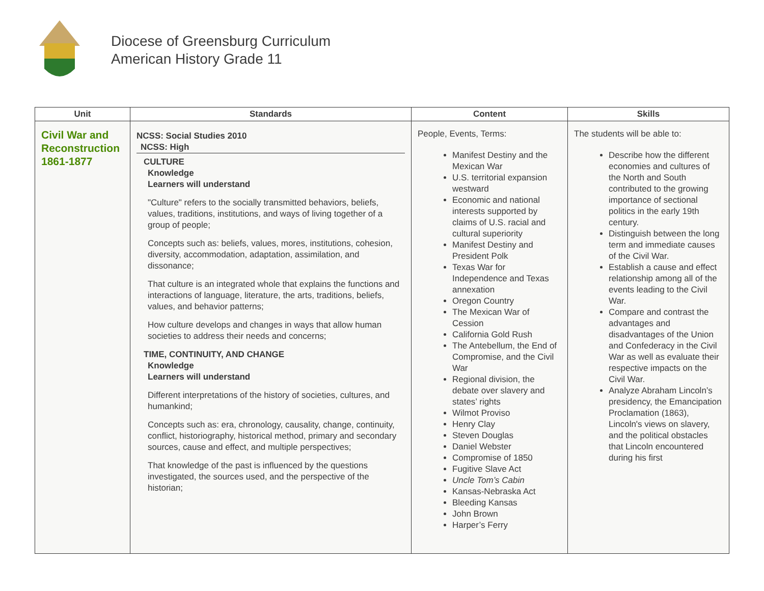Diocese of Greensburg Curriculum
American History Grade 11
| Unit | Standards | Content | Skills |
| --- | --- | --- | --- |
| Civil War and Reconstruction 1861-1877 | NCSS: Social Studies 2010 NCSS: High CULTURE Knowledge Learners will understand "Culture" refers to the socially transmitted behaviors, beliefs, values, traditions, institutions, and ways of living together of a group of people; Concepts such as: beliefs, values, mores, institutions, cohesion, diversity, accommodation, adaptation, assimilation, and dissonance; That culture is an integrated whole that explains the functions and interactions of language, literature, the arts, traditions, beliefs, values, and behavior patterns; How culture develops and changes in ways that allow human societies to address their needs and concerns; TIME, CONTINUITY, AND CHANGE Knowledge Learners will understand Different interpretations of the history of societies, cultures, and humankind; Concepts such as: era, chronology, causality, change, continuity, conflict, historiography, historical method, primary and secondary sources, cause and effect, and multiple perspectives; That knowledge of the past is influenced by the questions investigated, the sources used, and the perspective of the historian; | People, Events, Terms: Manifest Destiny and the Mexican War U.S. territorial expansion westward Economic and national interests supported by claims of U.S. racial and cultural superiority Manifest Destiny and President Polk Texas War for Independence and Texas annexation Oregon Country The Mexican War of Cession California Gold Rush The Antebellum, the End of Compromise, and the Civil War Regional division, the debate over slavery and states’ rights Wilmot Proviso Henry Clay Steven Douglas Daniel Webster Compromise of 1850 Fugitive Slave Act Uncle Tom’s Cabin Kansas-Nebraska Act Bleeding Kansas John Brown Harper’s Ferry | The students will be able to: Describe how the different economies and cultures of the North and South contributed to the growing importance of sectional politics in the early 19th century. Distinguish between the long term and immediate causes of the Civil War. Establish a cause and effect relationship among all of the events leading to the Civil War. Compare and contrast the advantages and disadvantages of the Union and Confederacy in the Civil War as well as evaluate their respective impacts on the Civil War. Analyze Abraham Lincoln’s presidency, the Emancipation Proclamation (1863), Lincoln's views on slavery, and the political obstacles that Lincoln encountered during his first |